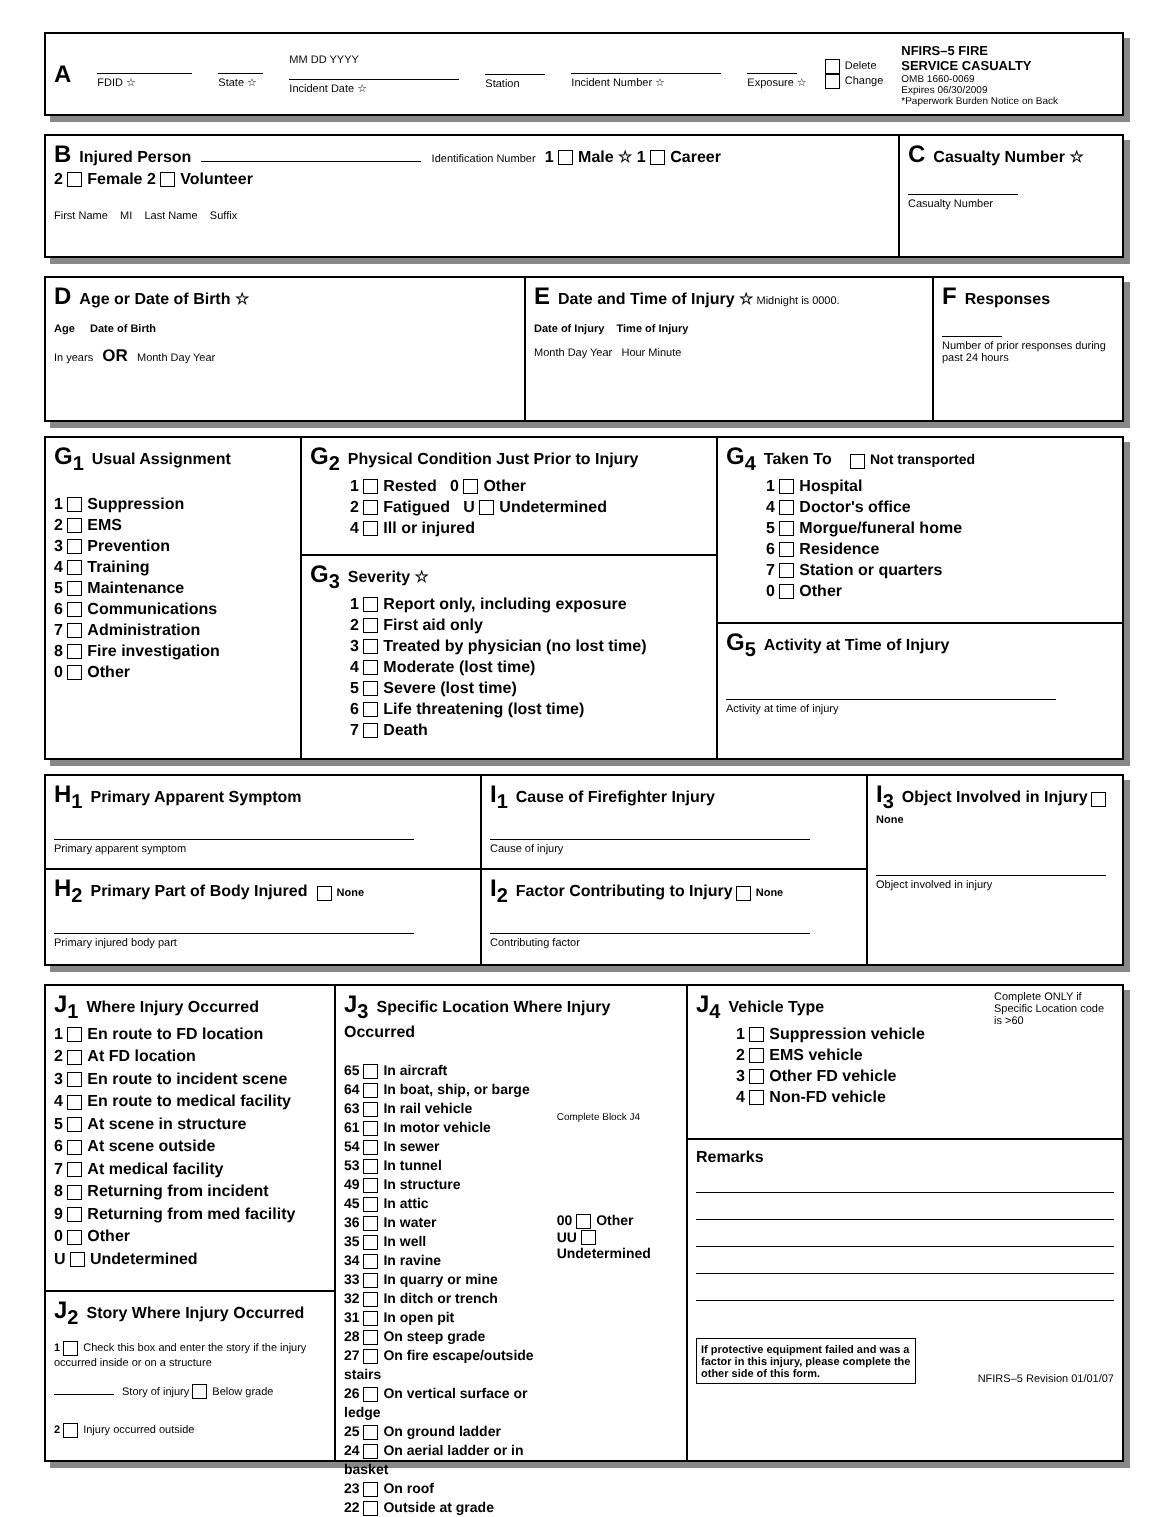A
FDID ☆
State ☆ MM DD YYYY
Incident Date ☆
Station
Incident Number ☆
Exposure ☆ Delete
Change NFIRS–5 FIRE
SERVICE CASUALTY
OMB 1660-0069
Expires 06/30/2009
*Paperwork Burden Notice on Back
B Injured Person Identification Number 1 Male ☆ 1 Career
2 Female 2 Volunteer
First Name MI Last Name Suffix
C Casualty Number ☆
Casualty Number
D Age or Date of Birth ☆
Age Date of Birth
In years OR Month Day Year
E Date and Time of Injury ☆ Midnight is 0000.
Date of Injury Time of Injury
Month Day Year Hour Minute
F Responses
Number of prior responses during past 24 hours
G<sub>1</sub> Usual Assignment
1 Suppression
2 EMS
3 Prevention
4 Training
5 Maintenance
6 Communications
7 Administration
8 Fire investigation
0 Other
G<sub>2</sub> Physical Condition Just Prior to Injury
1 Rested 0 Other
2 Fatigued U Undetermined
4 Ill or injured
G<sub>3</sub> Severity ☆
1 Report only, including exposure
2 First aid only
3 Treated by physician (no lost time)
4 Moderate (lost time)
5 Severe (lost time)
6 Life threatening (lost time)
7 Death
G<sub>4</sub> Taken To Not transported
1 Hospital
4 Doctor's office
5 Morgue/funeral home
6 Residence
7 Station or quarters
0 Other
G<sub>5</sub> Activity at Time of Injury
Activity at time of injury
H<sub>1</sub> Primary Apparent Symptom
Primary apparent symptom
H<sub>2</sub> Primary Part of Body Injured None
Primary injured body part
I<sub>1</sub> Cause of Firefighter Injury
Cause of injury
I<sub>2</sub> Factor Contributing to Injury None
Contributing factor
I<sub>3</sub> Object Involved in Injury None
Object involved in injury
J<sub>1</sub> Where Injury Occurred
1 En route to FD location
2 At FD location
3 En route to incident scene
4 En route to medical facility
5 At scene in structure
6 At scene outside
7 At medical facility
8 Returning from incident
9 Returning from med facility
0 Other
U Undetermined
J<sub>2</sub> Story Where Injury Occurred
1 Check this box and enter the story if the injury occurred inside or on a structure
Story of injury Below grade
2 Injury occurred outside
J<sub>3</sub> Specific Location Where Injury Occurred
65 In aircraft
64 In boat, ship, or barge
63 In rail vehicle
61 In motor vehicle
54 In sewer
53 In tunnel
49 In structure
45 In attic
36 In water
35 In well
34 In ravine
33 In quarry or mine
32 In ditch or trench
31 In open pit
28 On steep grade
27 On fire escape/outside stairs
26 On vertical surface or ledge
25 On ground ladder
24 On aerial ladder or in basket
23 On roof
22 Outside at grade
Complete Block J4
00 Other
UU Undetermined
J<sub>4</sub> Vehicle Type Complete ONLY if Specific Location code is >60
1 Suppression vehicle
2 EMS vehicle
3 Other FD vehicle
4 Non-FD vehicle
Remarks
If protective equipment failed and was a factor in this injury, please complete the other side of this form.
NFIRS–5 Revision 01/01/07